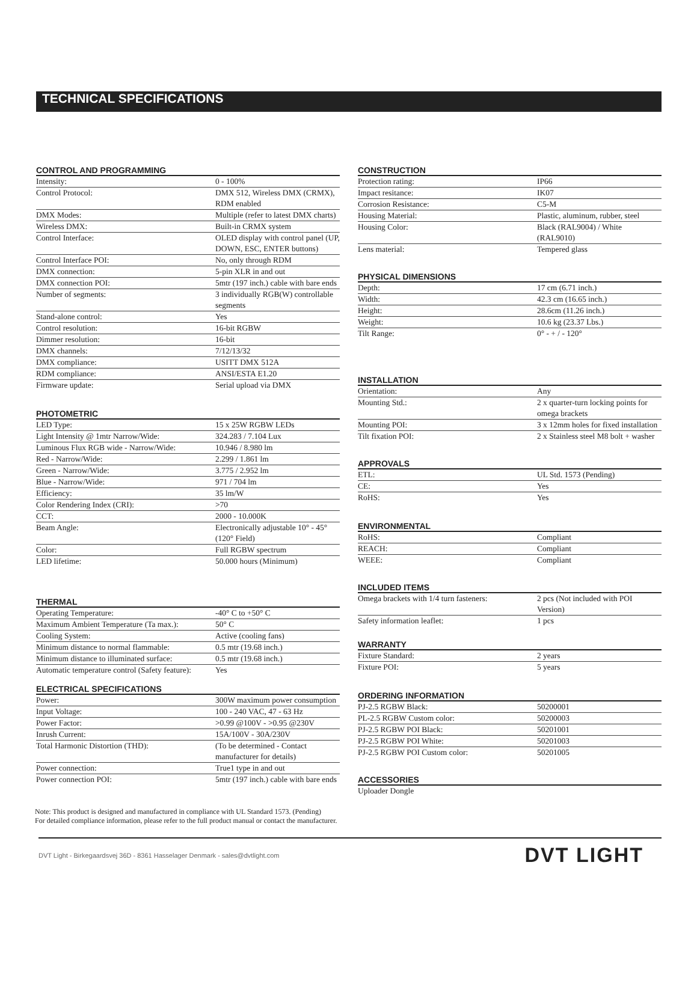TECHNICAL SPECIFICATIONS
CONTROL AND PROGRAMMING
| Intensity: | 0 - 100% |
| Control Protocol: | DMX 512, Wireless DMX (CRMX), RDM enabled |
| DMX Modes: | Multiple (refer to latest DMX charts) |
| Wireless DMX: | Built-in CRMX system |
| Control Interface: | OLED display with control panel (UP, DOWN, ESC, ENTER buttons) |
| Control Interface POI: | No, only through RDM |
| DMX connection: | 5-pin XLR in and out |
| DMX connection POI: | 5mtr (197 inch.) cable with bare ends |
| Number of segments: | 3 individually RGB(W) controllable segments |
| Stand-alone control: | Yes |
| Control resolution: | 16-bit RGBW |
| Dimmer resolution: | 16-bit |
| DMX channels: | 7/12/13/32 |
| DMX compliance: | USITT DMX 512A |
| RDM compliance: | ANSI/ESTA E1.20 |
| Firmware update: | Serial upload via DMX |
PHOTOMETRIC
| LED Type: | 15 x 25W RGBW LEDs |
| Light Intensity @ 1mtr Narrow/Wide: | 324.283 / 7.104 Lux |
| Luminous Flux RGB wide - Narrow/Wide: | 10.946 / 8.980 lm |
| Red - Narrow/Wide: | 2.299 / 1.861 lm |
| Green - Narrow/Wide: | 3.775 / 2.952 lm |
| Blue - Narrow/Wide: | 971 / 704 lm |
| Efficiency: | 35 lm/W |
| Color Rendering Index (CRI): | >70 |
| CCT: | 2000 - 10.000K |
| Beam Angle: | Electronically adjustable 10° - 45° (120° Field) |
| Color: | Full RGBW spectrum |
| LED lifetime: | 50.000 hours (Minimum) |
THERMAL
| Operating Temperature: | -40° C to +50° C |
| Maximum Ambient Temperature (Ta max.): | 50° C |
| Cooling System: | Active (cooling fans) |
| Minimum distance to normal flammable: | 0.5 mtr (19.68 inch.) |
| Minimum distance to illuminated surface: | 0.5 mtr (19.68 inch.) |
| Automatic temperature control (Safety feature): | Yes |
ELECTRICAL SPECIFICATIONS
| Power: | 300W maximum power consumption |
| Input Voltage: | 100 - 240 VAC, 47 - 63 Hz |
| Power Factor: | >0.99 @100V - >0.95 @230V |
| Inrush Current: | 15A/100V - 30A/230V |
| Total Harmonic Distortion (THD): | (To be determined - Contact manufacturer for details) |
| Power connection: | True1 type in and out |
| Power connection POI: | 5mtr (197 inch.) cable with bare ends |
CONSTRUCTION
| Protection rating: | IP66 |
| Impact resitance: | IK07 |
| Corrosion Resistance: | C5-M |
| Housing Material: | Plastic, aluminum, rubber, steel |
| Housing Color: | Black (RAL9004) / White (RAL9010) |
| Lens material: | Tempered glass |
PHYSICAL DIMENSIONS
| Depth: | 17 cm (6.71 inch.) |
| Width: | 42.3 cm (16.65 inch.) |
| Height: | 28.6cm (11.26 inch.) |
| Weight: | 10.6 kg (23.37 Lbs.) |
| Tilt Range: | 0° - + / - 120° |
INSTALLATION
| Orientation: | Any |
| Mounting Std.: | 2 x quarter-turn locking points for omega brackets |
| Mounting POI: | 3 x 12mm holes for fixed installation |
| Tilt fixation POI: | 2 x Stainless steel M8 bolt + washer |
APPROVALS
| ETL: | UL Std. 1573 (Pending) |
| CE: | Yes |
| RoHS: | Yes |
ENVIRONMENTAL
| RoHS: | Compliant |
| REACH: | Compliant |
| WEEE: | Compliant |
INCLUDED ITEMS
| Omega brackets with 1/4 turn fasteners: | 2 pcs (Not included with POI Version) |
| Safety information leaflet: | 1 pcs |
WARRANTY
| Fixture Standard: | 2 years |
| Fixture POI: | 5 years |
ORDERING INFORMATION
| PJ-2.5 RGBW Black: | 50200001 |
| PL-2.5 RGBW Custom color: | 50200003 |
| PJ-2.5 RGBW POI Black: | 50201001 |
| PJ-2.5 RGBW POI White: | 50201003 |
| PJ-2.5 RGBW POI Custom color: | 50201005 |
ACCESSORIES
| Uploader Dongle | |
Note: This product is designed and manufactured in compliance with UL Standard 1573. (Pending)
For detailed compliance information, please refer to the full product manual or contact the manufacturer.
DVT Light - Birkegaardsvej 36D - 8361 Hasselager Denmark - sales@dvtlight.com
DVT LIGHT